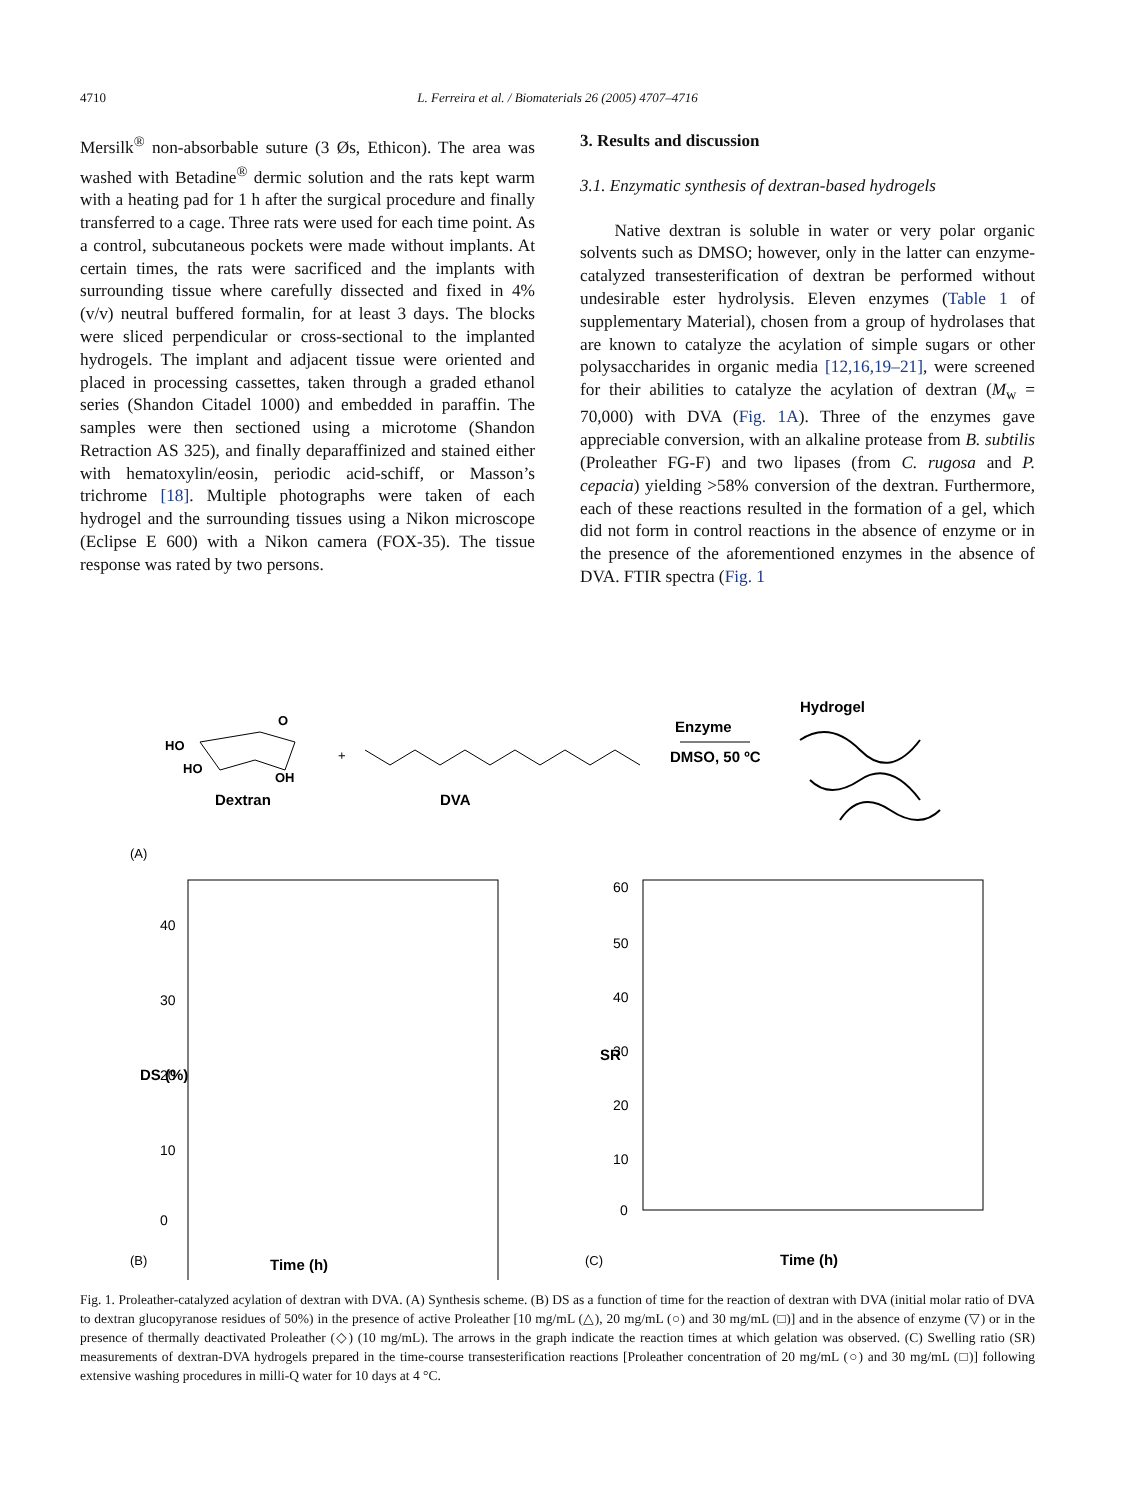4710
L. Ferreira et al. / Biomaterials 26 (2005) 4707–4716
Mersilk<sup>®</sup> non-absorbable suture (3 Øs, Ethicon). The area was washed with Betadine<sup>®</sup> dermic solution and the rats kept warm with a heating pad for 1 h after the surgical procedure and finally transferred to a cage. Three rats were used for each time point. As a control, subcutaneous pockets were made without implants. At certain times, the rats were sacrificed and the implants with surrounding tissue where carefully dissected and fixed in 4% (v/v) neutral buffered formalin, for at least 3 days. The blocks were sliced perpendicular or cross-sectional to the implanted hydrogels. The implant and adjacent tissue were oriented and placed in processing cassettes, taken through a graded ethanol series (Shandon Citadel 1000) and embedded in paraffin. The samples were then sectioned using a microtome (Shandon Retraction AS 325), and finally deparaffinized and stained either with hematoxylin/eosin, periodic acid-schiff, or Masson’s trichrome [18]. Multiple photographs were taken of each hydrogel and the surrounding tissues using a Nikon microscope (Eclipse E 600) with a Nikon camera (FOX-35). The tissue response was rated by two persons.
3. Results and discussion
3.1. Enzymatic synthesis of dextran-based hydrogels
Native dextran is soluble in water or very polar organic solvents such as DMSO; however, only in the latter can enzyme-catalyzed transesterification of dextran be performed without undesirable ester hydrolysis. Eleven enzymes (Table 1 of supplementary Material), chosen from a group of hydrolases that are known to catalyze the acylation of simple sugars or other polysaccharides in organic media [12,16,19–21], were screened for their abilities to catalyze the acylation of dextran (M<sub>w</sub> = 70,000) with DVA (Fig. 1A). Three of the enzymes gave appreciable conversion, with an alkaline protease from B. subtilis (Proleather FG-F) and two lipases (from C. rugosa and P. cepacia) yielding >58% conversion of the dextran. Furthermore, each of these reactions resulted in the formation of a gel, which did not form in control reactions in the absence of enzyme or in the presence of the aforementioned enzymes in the absence of DVA. FTIR spectra (Fig. 1
HO
HO
OH
O
Dextran
+
DVA
Enzyme
DMSO, 50 ºC
Hydrogel
(A)
(B)
Time (h)
40
30
20
10
0
DS (%)
60
50
40
30
20
10
0
SR
(C)
Time (h)
Fig. 1. Proleather-catalyzed acylation of dextran with DVA. (A) Synthesis scheme. (B) DS as a function of time for the reaction of dextran with DVA (initial molar ratio of DVA to dextran glucopyranose residues of 50%) in the presence of active Proleather [10 mg/mL (△), 20 mg/mL (○) and 30 mg/mL (□)] and in the absence of enzyme (▽) or in the presence of thermally deactivated Proleather (◇) (10 mg/mL). The arrows in the graph indicate the reaction times at which gelation was observed. (C) Swelling ratio (SR) measurements of dextran-DVA hydrogels prepared in the time-course transesterification reactions [Proleather concentration of 20 mg/mL (○) and 30 mg/mL (□)] following extensive washing procedures in milli-Q water for 10 days at 4 °C.